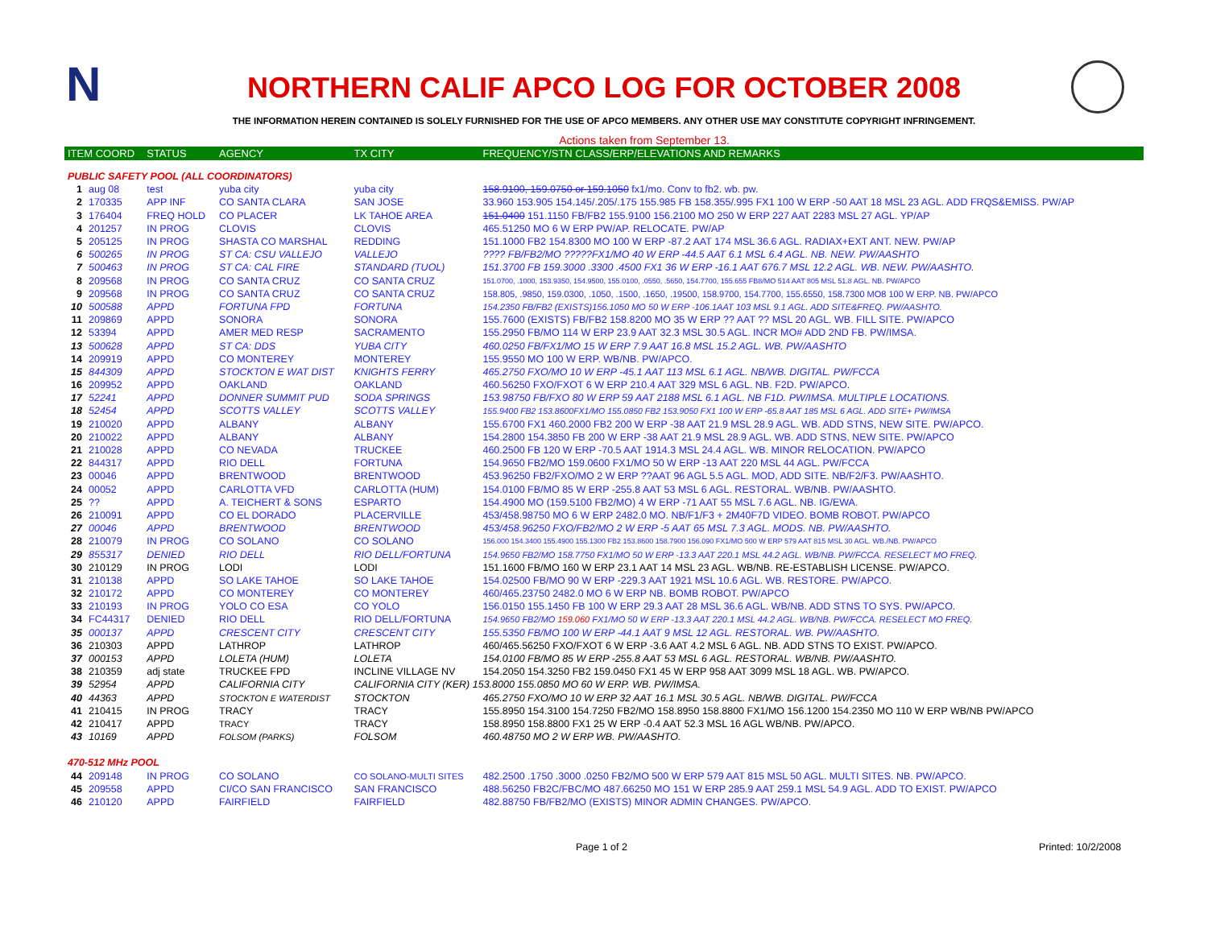N
NORTHERN CALIF APCO LOG FOR OCTOBER 2008
THE INFORMATION HEREIN CONTAINED IS SOLELY FURNISHED FOR THE USE OF APCO MEMBERS. ANY OTHER USE MAY CONSTITUTE COPYRIGHT INFRINGEMENT.
Actions taken from September 13.
| ITEM COORD | | STATUS | AGENCY | TX CITY | FREQUENCY/STN CLASS/ERP/ELEVATIONS AND REMARKS |
| --- | --- | --- | --- | --- | --- |
| PUBLIC SAFETY POOL (ALL COORDINATORS) | | | | | |
| 1 | aug 08 | test | yuba city | yuba city | 158.9100, 159.0750 or 159.1050 fx1/mo. Conv to fb2. wb. pw. |
| 2 | 170335 | APP INF | CO SANTA CLARA | SAN JOSE | 33.960 153.905 154.145/.205/.175 155.985 FB 158.355/.995 FX1 100 W ERP -50 AAT 18 MSL 23 AGL. ADD FRQS&EMISS. PW/AP |
| 3 | 176404 | FREQ HOLD | CO PLACER | LK TAHOE AREA | 151.0400 151.1150 FB/FB2 155.9100 156.2100 MO 250 W ERP 227 AAT 2283 MSL 27 AGL. YP/AP |
| 4 | 201257 | IN PROG | CLOVIS | CLOVIS | 465.51250 MO 6 W ERP PW/AP. RELOCATE. PW/AP |
| 5 | 205125 | IN PROG | SHASTA CO MARSHAL | REDDING | 151.1000 FB2 154.8300 MO 100 W ERP -87.2 AAT 174 MSL 36.6 AGL. RADIAX+EXT ANT. NEW. PW/AP |
| 6 | 500265 | IN PROG | ST CA: CSU VALLEJO | VALLEJO | ???? FB/FB2/MO ?????FX1/MO 40 W ERP -44.5 AAT 6.1 MSL 6.4 AGL. NB. NEW. PW/AASHTO |
| 7 | 500463 | IN PROG | ST CA: CAL FIRE | STANDARD (TUOL) | 151.3700 FB 159.3000 .3300 .4500 FX1 36 W ERP -16.1 AAT 676.7 MSL 12.2 AGL. WB. NEW. PW/AASHTO. |
| 8 | 209568 | IN PROG | CO SANTA CRUZ | CO SANTA CRUZ | 151.0700, .1000, 153.9350, 154.9500, 155.0100, .0550, .5650, 154.7700, 155.655 FB8/MO 514 AAT 805 MSL 51.8 AGL. NB. PW/APCO |
| 9 | 209568 | IN PROG | CO SANTA CRUZ | CO SANTA CRUZ | 158.805, .9850, 159.0300, .1050, .1500, .1650, .19500, 158.9700, 154.7700, 155.6550, 158.7300 MO8 100 W ERP. NB. PW/APCO |
| 10 | 500588 | APPD | FORTUNA FPD | FORTUNA | 154.2350 FB/FB2 (EXISTS)156.1050 MO 50 W ERP -106.1AAT 103 MSL 9.1 AGL. ADD SITE&FREQ. PW/AASHTO. |
| 11 | 209869 | APPD | SONORA | SONORA | 155.7600 (EXISTS) FB/FB2 158.8200 MO 35 W ERP ?? AAT ?? MSL 20 AGL. WB. FILL SITE. PW/APCO |
| 12 | 53394 | APPD | AMER MED RESP | SACRAMENTO | 155.2950 FB/MO 114 W ERP 23.9 AAT 32.3 MSL 30.5 AGL. INCR MO# ADD 2ND FB. PW/IMSA. |
| 13 | 500628 | APPD | ST CA: DDS | YUBA CITY | 460.0250 FB/FX1/MO 15 W ERP 7.9 AAT 16.8 MSL 15.2 AGL. WB. PW/AASHTO |
| 14 | 209919 | APPD | CO MONTEREY | MONTEREY | 155.9550 MO 100 W ERP. WB/NB. PW/APCO. |
| 15 | 844309 | APPD | STOCKTON E WAT DIST | KNIGHTS FERRY | 465.2750 FXO/MO 10 W ERP -45.1 AAT 113 MSL 6.1 AGL. NB/WB. DIGITAL. PW/FCCA |
| 16 | 209952 | APPD | OAKLAND | OAKLAND | 460.56250 FXO/FXOT 6 W ERP 210.4 AAT 329 MSL 6 AGL. NB. F2D. PW/APCO. |
| 17 | 52241 | APPD | DONNER SUMMIT PUD | SODA SPRINGS | 153.98750 FB/FXO 80 W ERP 59 AAT 2188 MSL 6.1 AGL. NB F1D. PW/IMSA. MULTIPLE LOCATIONS. |
| 18 | 52454 | APPD | SCOTTS VALLEY | SCOTTS VALLEY | 155.9400 FB2 153.8600FX1/MO 155.0850 FB2 153.9050 FX1 100 W ERP -65.8 AAT 185 MSL 6 AGL. ADD SITE+ PW/IMSA |
| 19 | 210020 | APPD | ALBANY | ALBANY | 155.6700 FX1 460.2000 FB2 200 W ERP -38 AAT 21.9 MSL 28.9 AGL. WB. ADD STNS, NEW SITE. PW/APCO. |
| 20 | 210022 | APPD | ALBANY | ALBANY | 154.2800 154.3850 FB 200 W ERP -38 AAT 21.9 MSL 28.9 AGL. WB. ADD STNS, NEW SITE. PW/APCO |
| 21 | 210028 | APPD | CO NEVADA | TRUCKEE | 460.2500 FB 120 W ERP -70.5 AAT 1914.3 MSL 24.4 AGL. WB. MINOR RELOCATION. PW/APCO |
| 22 | 844317 | APPD | RIO DELL | FORTUNA | 154.9650 FB2/MO 159.0600 FX1/MO 50 W ERP -13 AAT 220 MSL 44 AGL. PW/FCCA |
| 23 | 00046 | APPD | BRENTWOOD | BRENTWOOD | 453.96250 FB2/FXO/MO 2 W ERP ??AAT 96 AGL 5.5 AGL. MOD, ADD SITE. NB/F2/F3. PW/AASHTO. |
| 24 | 00052 | APPD | CARLOTTA VFD | CARLOTTA (HUM) | 154.0100 FB/MO 85 W ERP -255.8 AAT 53 MSL 6 AGL. RESTORAL. WB/NB. PW/AASHTO. |
| 25 | ?? | APPD | A. TEICHERT & SONS | ESPARTO | 154.4900 MO (159.5100 FB2/MO) 4 W ERP -71 AAT 55 MSL 7.6 AGL. NB. IG/EWA. |
| 26 | 210091 | APPD | CO EL DORADO | PLACERVILLE | 453/458.98750 MO 6 W ERP 2482.0 MO. NB/F1/F3 + 2M40F7D VIDEO. BOMB ROBOT. PW/APCO |
| 27 | 00046 | APPD | BRENTWOOD | BRENTWOOD | 453/458.96250 FXO/FB2/MO 2 W ERP -5 AAT 65 MSL 7.3 AGL. MODS. NB. PW/AASHTO. |
| 28 | 210079 | IN PROG | CO SOLANO | CO SOLANO | 156.000 154.3400 155.4900 155.1300 FB2 153.8600 158.7900 156.090 FX1/MO 500 W ERP 579 AAT 815 MSL 30 AGL. WB./NB. PW/APCO |
| 29 | 855317 | DENIED | RIO DELL | RIO DELL/FORTUNA | 154.9650 FB2/MO 158.7750 FX1/MO 50 W ERP -13.3 AAT 220.1 MSL 44.2 AGL. WB/NB. PW/FCCA. RESELECT MO FREQ. |
| 30 | 210129 | IN PROG | LODI | LODI | 151.1600 FB/MO 160 W ERP 23.1 AAT 14 MSL 23 AGL. WB/NB. RE-ESTABLISH LICENSE. PW/APCO. |
| 31 | 210138 | APPD | SO LAKE TAHOE | SO LAKE TAHOE | 154.02500 FB/MO 90 W ERP -229.3 AAT 1921 MSL 10.6 AGL. WB. RESTORE. PW/APCO. |
| 32 | 210172 | APPD | CO MONTEREY | CO MONTEREY | 460/465.23750 2482.0 MO 6 W ERP NB. BOMB ROBOT. PW/APCO |
| 33 | 210193 | IN PROG | YOLO CO ESA | CO YOLO | 156.0150 155.1450 FB 100 W ERP 29.3 AAT 28 MSL 36.6 AGL. WB/NB. ADD STNS TO SYS. PW/APCO. |
| 34 | FC44317 | DENIED | RIO DELL | RIO DELL/FORTUNA | 154.9650 FB2/MO 159.060 FX1/MO 50 W ERP -13.3 AAT 220.1 MSL 44.2 AGL. WB/NB. PW/FCCA. RESELECT MO FREQ. |
| 35 | 000137 | APPD | CRESCENT CITY | CRESCENT CITY | 155.5350 FB/MO 100 W ERP -44.1 AAT 9 MSL 12 AGL. RESTORAL. WB. PW/AASHTO. |
| 36 | 210303 | APPD | LATHROP | LATHROP | 460/465.56250 FXO/FXOT 6 W ERP -3.6 AAT 4.2 MSL 6 AGL. NB. ADD STNS TO EXIST. PW/APCO. |
| 37 | 000153 | APPD | LOLETA (HUM) | LOLETA | 154.0100 FB/MO 85 W ERP -255.8 AAT 53 MSL 6 AGL. RESTORAL. WB/NB. PW/AASHTO. |
| 38 | 210359 | adj state | TRUCKEE FPD | INCLINE VILLAGE NV | 154.2050 154.3250 FB2 159.0450 FX1 45 W ERP 958 AAT 3099 MSL 18 AGL. WB. PW/APCO. |
| 39 | 52954 | APPD | CALIFORNIA CITY | CALIFORNIA CITY (KER) 153.8000 155.0850 MO 60 W ERP. WB. PW/IMSA. | |
| 40 | 44363 | APPD | STOCKTON E WATERDIST | STOCKTON | 465.2750 FXO/MO 10 W ERP 32 AAT 16.1 MSL 30.5 AGL. NB/WB. DIGITAL. PW/FCCA |
| 41 | 210415 | IN PROG | TRACY | TRACY | 155.8950 154.3100 154.7250 FB2/MO 158.8950 158.8800 FX1/MO 156.1200 154.2350 MO 110 W ERP WB/NB PW/APCO |
| 42 | 210417 | APPD | TRACY | TRACY | 158.8950 158.8800 FX1 25 W ERP -0.4 AAT 52.3 MSL 16 AGL WB/NB. PW/APCO. |
| 43 | 10169 | APPD | FOLSOM (PARKS) | FOLSOM | 460.48750 MO 2 W ERP WB. PW/AASHTO. |
| 470-512 MHz POOL | | | | | |
| 44 | 209148 | IN PROG | CO SOLANO | CO SOLANO-MULTI SITES | 482.2500 .1750 .3000 .0250 FB2/MO 500 W ERP 579 AAT 815 MSL 50 AGL. MULTI SITES. NB. PW/APCO. |
| 45 | 209558 | APPD | CI/CO SAN FRANCISCO | SAN FRANCISCO | 488.56250 FB2C/FBC/MO 487.66250 MO 151 W ERP 285.9 AAT 259.1 MSL 54.9 AGL. ADD TO EXIST. PW/APCO |
| 46 | 210120 | APPD | FAIRFIELD | FAIRFIELD | 482.88750 FB/FB2/MO (EXISTS) MINOR ADMIN CHANGES. PW/APCO. |
Page 1 of 2 Printed: 10/2/2008